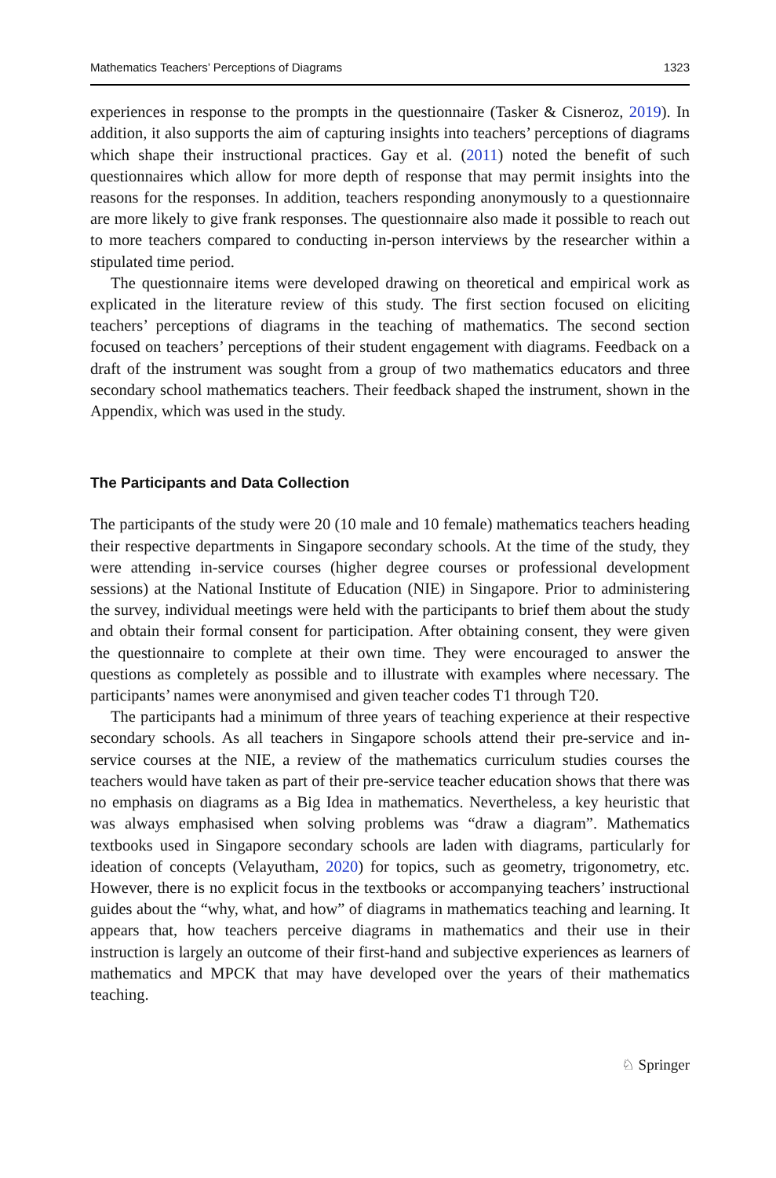Mathematics Teachers’ Perceptions of Diagrams 1323
experiences in response to the prompts in the questionnaire (Tasker & Cisneroz, 2019). In addition, it also supports the aim of capturing insights into teachers’ perceptions of diagrams which shape their instructional practices. Gay et al. (2011) noted the benefit of such questionnaires which allow for more depth of response that may permit insights into the reasons for the responses. In addition, teachers responding anonymously to a questionnaire are more likely to give frank responses. The questionnaire also made it possible to reach out to more teachers compared to conducting in-person interviews by the researcher within a stipulated time period.
The questionnaire items were developed drawing on theoretical and empirical work as explicated in the literature review of this study. The first section focused on eliciting teachers’ perceptions of diagrams in the teaching of mathematics. The second section focused on teachers’ perceptions of their student engagement with diagrams. Feedback on a draft of the instrument was sought from a group of two mathematics educators and three secondary school mathematics teachers. Their feedback shaped the instrument, shown in the Appendix, which was used in the study.
The Participants and Data Collection
The participants of the study were 20 (10 male and 10 female) mathematics teachers heading their respective departments in Singapore secondary schools. At the time of the study, they were attending in-service courses (higher degree courses or professional development sessions) at the National Institute of Education (NIE) in Singapore. Prior to administering the survey, individual meetings were held with the participants to brief them about the study and obtain their formal consent for participation. After obtaining consent, they were given the questionnaire to complete at their own time. They were encouraged to answer the questions as completely as possible and to illustrate with examples where necessary. The participants’ names were anonymised and given teacher codes T1 through T20.
The participants had a minimum of three years of teaching experience at their respective secondary schools. As all teachers in Singapore schools attend their pre-service and in-service courses at the NIE, a review of the mathematics curriculum studies courses the teachers would have taken as part of their pre-service teacher education shows that there was no emphasis on diagrams as a Big Idea in mathematics. Nevertheless, a key heuristic that was always emphasised when solving problems was “draw a diagram”. Mathematics textbooks used in Singapore secondary schools are laden with diagrams, particularly for ideation of concepts (Velayutham, 2020) for topics, such as geometry, trigonometry, etc. However, there is no explicit focus in the textbooks or accompanying teachers’ instructional guides about the “why, what, and how” of diagrams in mathematics teaching and learning. It appears that, how teachers perceive diagrams in mathematics and their use in their instruction is largely an outcome of their first-hand and subjective experiences as learners of mathematics and MPCK that may have developed over the years of their mathematics teaching.
♘ Springer